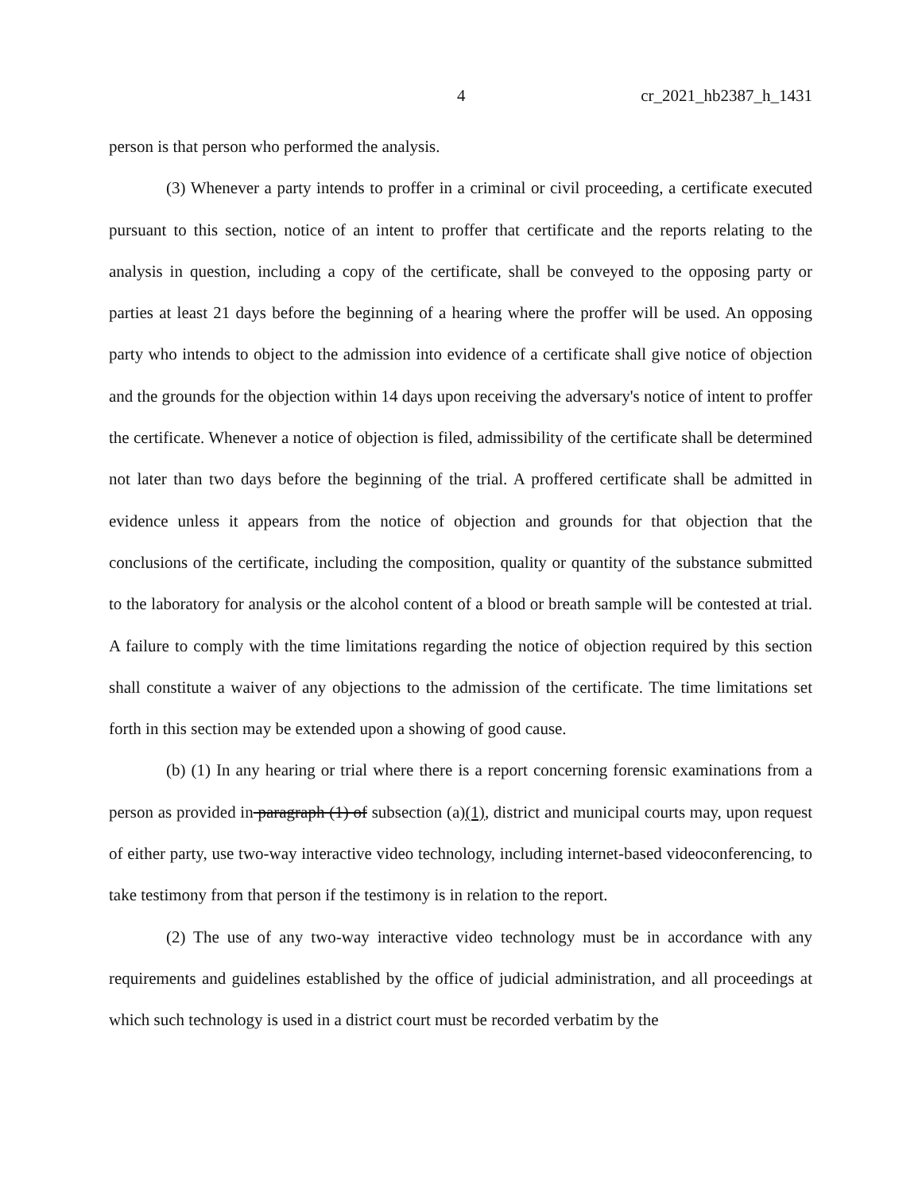4 cr_2021_hb2387_h_1431
person is that person who performed the analysis.
(3) Whenever a party intends to proffer in a criminal or civil proceeding, a certificate executed pursuant to this section, notice of an intent to proffer that certificate and the reports relating to the analysis in question, including a copy of the certificate, shall be conveyed to the opposing party or parties at least 21 days before the beginning of a hearing where the proffer will be used. An opposing party who intends to object to the admission into evidence of a certificate shall give notice of objection and the grounds for the objection within 14 days upon receiving the adversary's notice of intent to proffer the certificate. Whenever a notice of objection is filed, admissibility of the certificate shall be determined not later than two days before the beginning of the trial. A proffered certificate shall be admitted in evidence unless it appears from the notice of objection and grounds for that objection that the conclusions of the certificate, including the composition, quality or quantity of the substance submitted to the laboratory for analysis or the alcohol content of a blood or breath sample will be contested at trial. A failure to comply with the time limitations regarding the notice of objection required by this section shall constitute a waiver of any objections to the admission of the certificate. The time limitations set forth in this section may be extended upon a showing of good cause.
(b) (1) In any hearing or trial where there is a report concerning forensic examinations from a person as provided in paragraph (1) of subsection (a)(1), district and municipal courts may, upon request of either party, use two-way interactive video technology, including internet-based videoconferencing, to take testimony from that person if the testimony is in relation to the report.
(2) The use of any two-way interactive video technology must be in accordance with any requirements and guidelines established by the office of judicial administration, and all proceedings at which such technology is used in a district court must be recorded verbatim by the